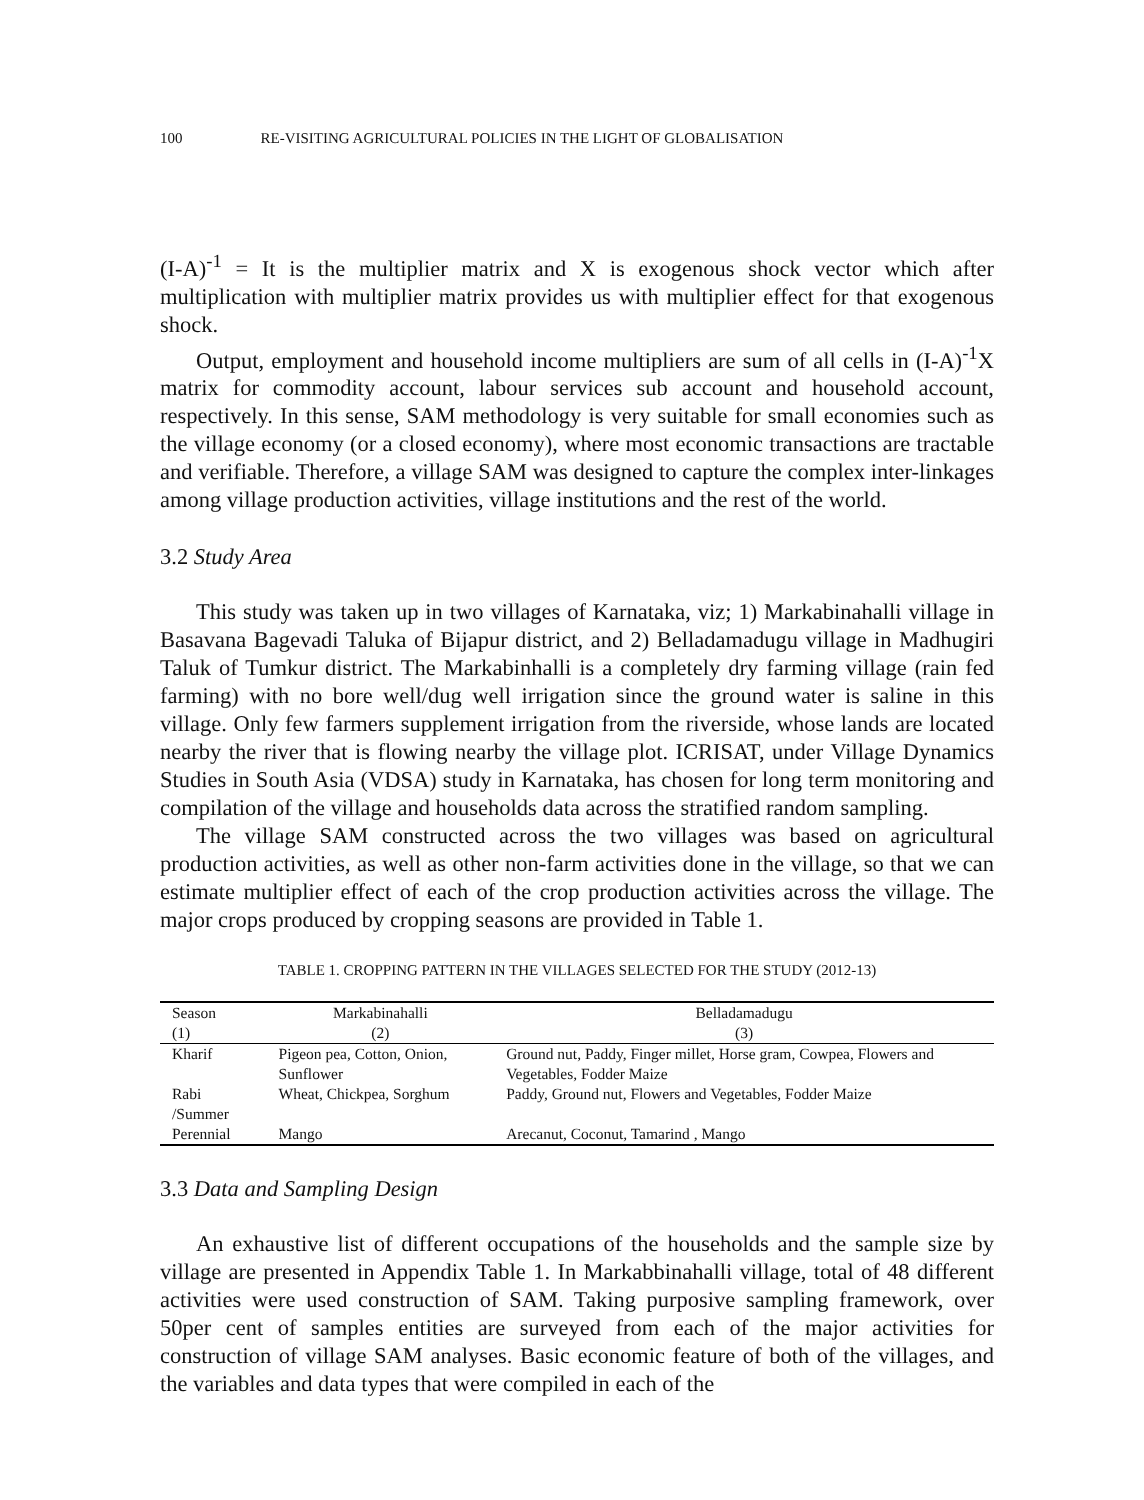100 RE-VISITING AGRICULTURAL POLICIES IN THE LIGHT OF GLOBALISATION
(I-A)<sup>-1</sup> = It is the multiplier matrix and X is exogenous shock vector which after multiplication with multiplier matrix provides us with multiplier effect for that exogenous shock.
Output, employment and household income multipliers are sum of all cells in (I-A)<sup>-1</sup>X matrix for commodity account, labour services sub account and household account, respectively. In this sense, SAM methodology is very suitable for small economies such as the village economy (or a closed economy), where most economic transactions are tractable and verifiable. Therefore, a village SAM was designed to capture the complex inter-linkages among village production activities, village institutions and the rest of the world.
3.2 Study Area
This study was taken up in two villages of Karnataka, viz; 1) Markabinahalli village in Basavana Bagevadi Taluka of Bijapur district, and 2) Belladamadugu village in Madhugiri Taluk of Tumkur district. The Markabinhalli is a completely dry farming village (rain fed farming) with no bore well/dug well irrigation since the ground water is saline in this village. Only few farmers supplement irrigation from the riverside, whose lands are located nearby the river that is flowing nearby the village plot. ICRISAT, under Village Dynamics Studies in South Asia (VDSA) study in Karnataka, has chosen for long term monitoring and compilation of the village and households data across the stratified random sampling.
The village SAM constructed across the two villages was based on agricultural production activities, as well as other non-farm activities done in the village, so that we can estimate multiplier effect of each of the crop production activities across the village. The major crops produced by cropping seasons are provided in Table 1.
TABLE 1. CROPPING PATTERN IN THE VILLAGES SELECTED FOR THE STUDY (2012-13)
| Season | Markabinahalli | Belladamadugu |
| --- | --- | --- |
| (1) | (2) | (3) |
| Kharif | Pigeon pea, Cotton, Onion, Sunflower | Ground nut, Paddy, Finger millet, Horse gram, Cowpea, Flowers and Vegetables, Fodder Maize |
| Rabi /Summer | Wheat, Chickpea, Sorghum | Paddy, Ground nut, Flowers and Vegetables, Fodder Maize |
| Perennial | Mango | Arecanut, Coconut, Tamarind , Mango |
3.3 Data and Sampling Design
An exhaustive list of different occupations of the households and the sample size by village are presented in Appendix Table 1. In Markabbinahalli village, total of 48 different activities were used construction of SAM. Taking purposive sampling framework, over 50per cent of samples entities are surveyed from each of the major activities for construction of village SAM analyses. Basic economic feature of both of the villages, and the variables and data types that were compiled in each of the